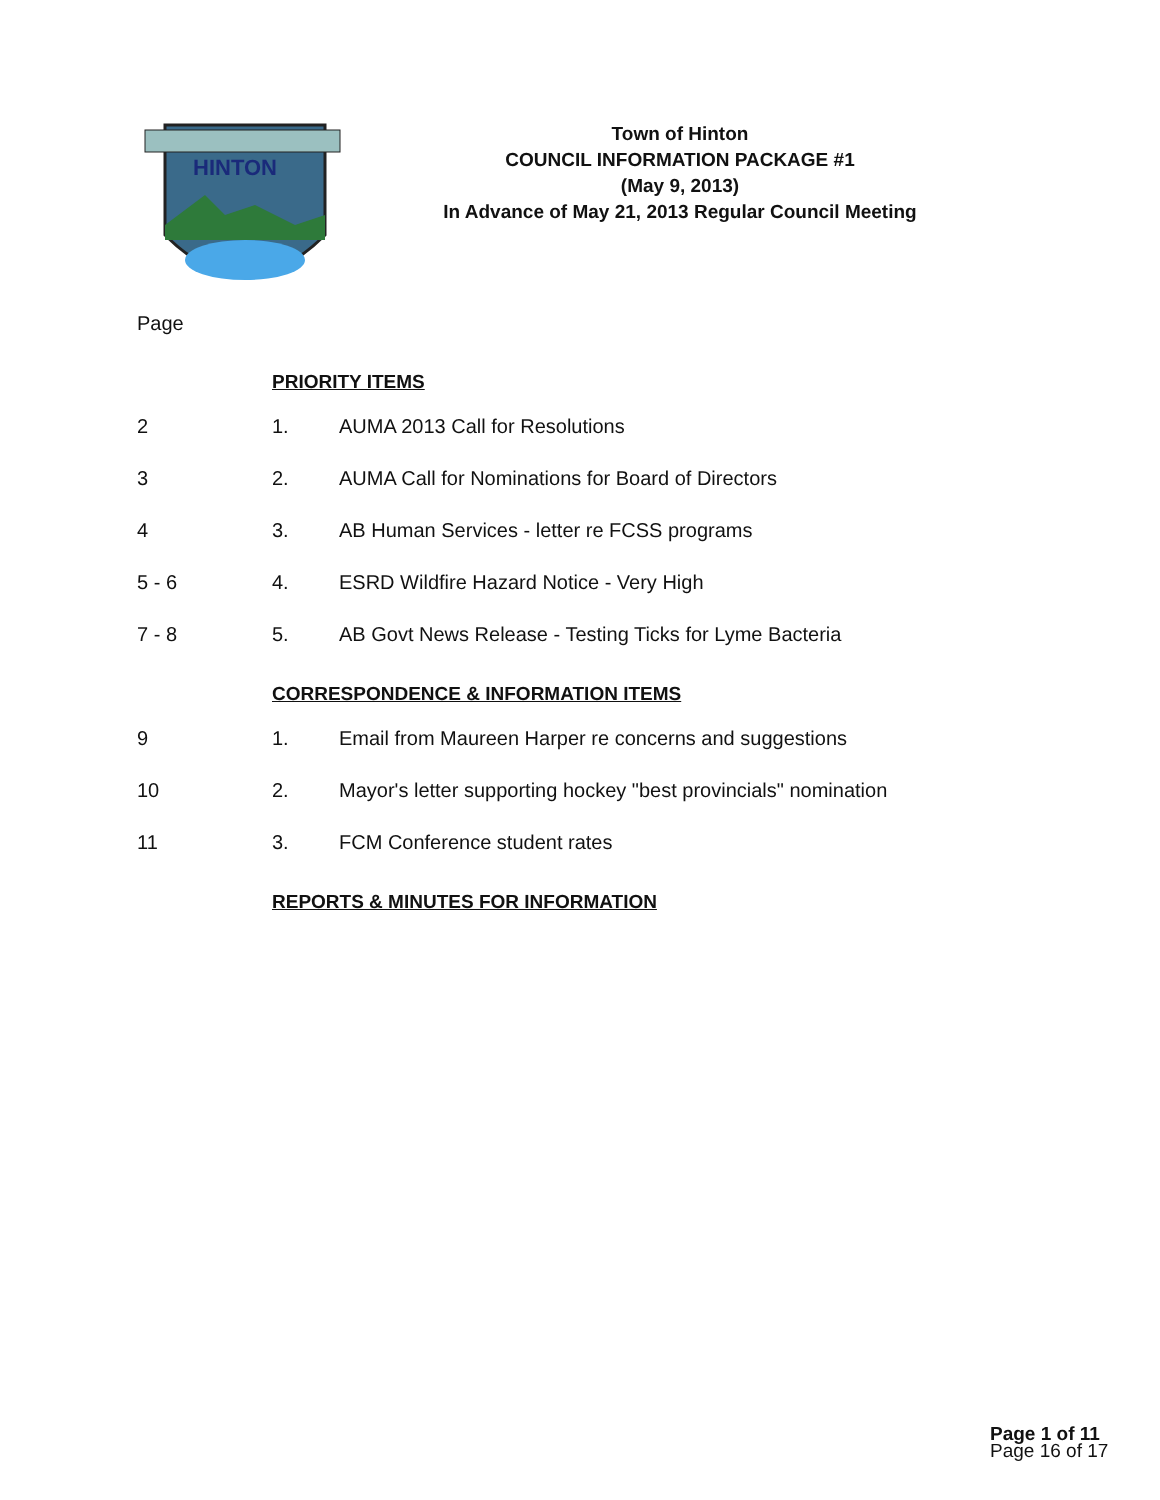HINTON
Town of Hinton
COUNCIL INFORMATION PACKAGE #1
(May 9, 2013)
In Advance of May 21, 2013 Regular Council Meeting
Page
PRIORITY ITEMS
2 1. AUMA 2013 Call for Resolutions
3 2. AUMA Call for Nominations for Board of Directors
4 3. AB Human Services - letter re FCSS programs
5 - 6 4. ESRD Wildfire Hazard Notice - Very High
7 - 8 5. AB Govt News Release - Testing Ticks for Lyme Bacteria
CORRESPONDENCE & INFORMATION ITEMS
9 1. Email from Maureen Harper re concerns and suggestions
10 2. Mayor's letter supporting hockey "best provincials" nomination
11 3. FCM Conference student rates
REPORTS & MINUTES FOR INFORMATION
Page 1 of 11
Page 16 of 17